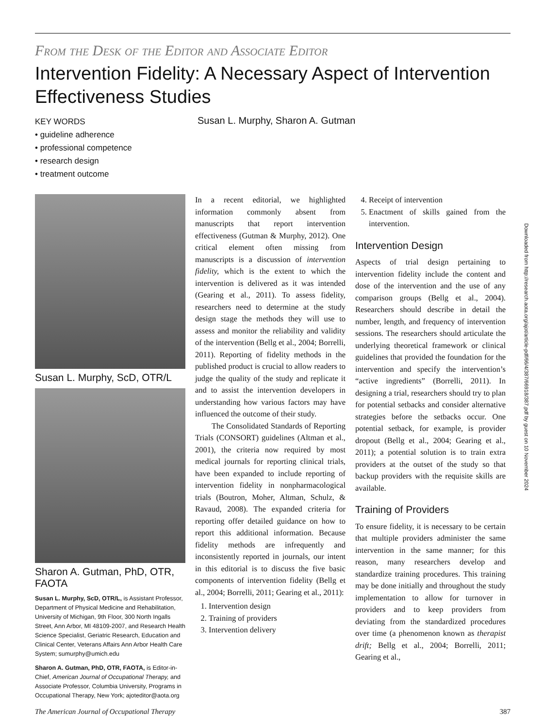From the Desk of the Editor and Associate Editor
Intervention Fidelity: A Necessary Aspect of Intervention Effectiveness Studies
KEY WORDS
• guideline adherence
• professional competence
• research design
• treatment outcome
Susan L. Murphy, Sharon A. Gutman
Susan L. Murphy, ScD, OTR/L
Sharon A. Gutman, PhD, OTR, FAOTA
Susan L. Murphy, ScD, OTR/L, is Assistant Professor, Department of Physical Medicine and Rehabilitation, University of Michigan, 9th Floor, 300 North Ingalls Street, Ann Arbor, MI 48109-2007, and Research Health Science Specialist, Geriatric Research, Education and Clinical Center, Veterans Affairs Ann Arbor Health Care System; sumurphy@umich.edu
Sharon A. Gutman, PhD, OTR, FAOTA, is Editor-in-Chief, American Journal of Occupational Therapy, and Associate Professor, Columbia University, Programs in Occupational Therapy, New York; ajoteditor@aota.org
In a recent editorial, we highlighted information commonly absent from manuscripts that report intervention effectiveness (Gutman & Murphy, 2012). One critical element often missing from manuscripts is a discussion of intervention fidelity, which is the extent to which the intervention is delivered as it was intended (Gearing et al., 2011). To assess fidelity, researchers need to determine at the study design stage the methods they will use to assess and monitor the reliability and validity of the intervention (Bellg et al., 2004; Borrelli, 2011). Reporting of fidelity methods in the published product is crucial to allow readers to judge the quality of the study and replicate it and to assist the intervention developers in understanding how various factors may have influenced the outcome of their study.
The Consolidated Standards of Reporting Trials (CONSORT) guidelines (Altman et al., 2001), the criteria now required by most medical journals for reporting clinical trials, have been expanded to include reporting of intervention fidelity in nonpharmacological trials (Boutron, Moher, Altman, Schulz, & Ravaud, 2008). The expanded criteria for reporting offer detailed guidance on how to report this additional information. Because fidelity methods are infrequently and inconsistently reported in journals, our intent in this editorial is to discuss the five basic components of intervention fidelity (Bellg et al., 2004; Borrelli, 2011; Gearing et al., 2011):
1. Intervention design
2. Training of providers
3. Intervention delivery
4. Receipt of intervention
5. Enactment of skills gained from the intervention.
Intervention Design
Aspects of trial design pertaining to intervention fidelity include the content and dose of the intervention and the use of any comparison groups (Bellg et al., 2004). Researchers should describe in detail the number, length, and frequency of intervention sessions. The researchers should articulate the underlying theoretical framework or clinical guidelines that provided the foundation for the intervention and specify the intervention’s “active ingredients” (Borrelli, 2011). In designing a trial, researchers should try to plan for potential setbacks and consider alternative strategies before the setbacks occur. One potential setback, for example, is provider dropout (Bellg et al., 2004; Gearing et al., 2011); a potential solution is to train extra providers at the outset of the study so that backup providers with the requisite skills are available.
Training of Providers
To ensure fidelity, it is necessary to be certain that multiple providers administer the same intervention in the same manner; for this reason, many researchers develop and standardize training procedures. This training may be done initially and throughout the study implementation to allow for turnover in providers and to keep providers from deviating from the standardized procedures over time (a phenomenon known as therapist drift; Bellg et al., 2004; Borrelli, 2011; Gearing et al.,
Downloaded from http://research.aota.org/ajot/article-pdf/66/4/387/66918/387.pdf by guest on 10 November 2024
The American Journal of Occupational Therapy 387